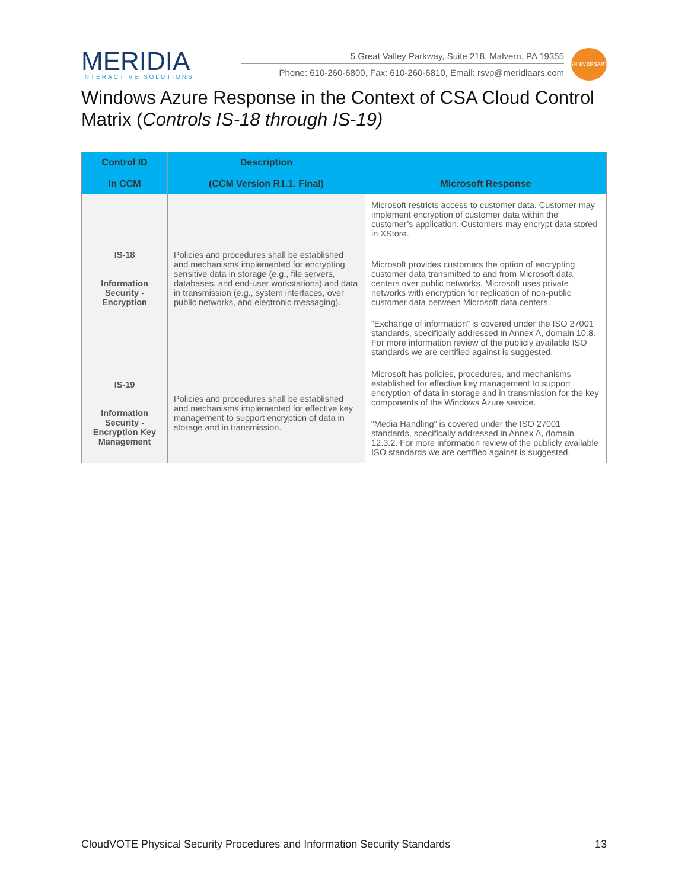MERIDIA
INTERACTIVE SOLUTIONS
5 Great Valley Parkway, Suite 218, Malvern, PA 19355
Phone: 610-260-6800, Fax: 610-260-6810, Email: rsvp@meridiaars.com
ANNIVERSARY
Windows Azure Response in the Context of CSA Cloud Control Matrix (Controls IS-18 through IS-19)
| Control ID In CCM | Description (CCM Version R1.1. Final) | Microsoft Response |
| --- | --- | --- |
| IS-18 Information Security - Encryption | Policies and procedures shall be established and mechanisms implemented for encrypting sensitive data in storage (e.g., file servers, databases, and end-user workstations) and data in transmission (e.g., system interfaces, over public networks, and electronic messaging). | Microsoft restricts access to customer data. Customer may implement encryption of customer data within the customer’s application. Customers may encrypt data stored in XStore. Microsoft provides customers the option of encrypting customer data transmitted to and from Microsoft data centers over public networks. Microsoft uses private networks with encryption for replication of non-public customer data between Microsoft data centers. “Exchange of information” is covered under the ISO 27001 standards, specifically addressed in Annex A, domain 10.8. For more information review of the publicly available ISO standards we are certified against is suggested. |
| IS-19 Information Security - Encryption Key Management | Policies and procedures shall be established and mechanisms implemented for effective key management to support encryption of data in storage and in transmission. | Microsoft has policies, procedures, and mechanisms established for effective key management to support encryption of data in storage and in transmission for the key components of the Windows Azure service. “Media Handling” is covered under the ISO 27001 standards, specifically addressed in Annex A, domain 12.3.2. For more information review of the publicly available ISO standards we are certified against is suggested. |
CloudVOTE Physical Security Procedures and Information Security Standards 13